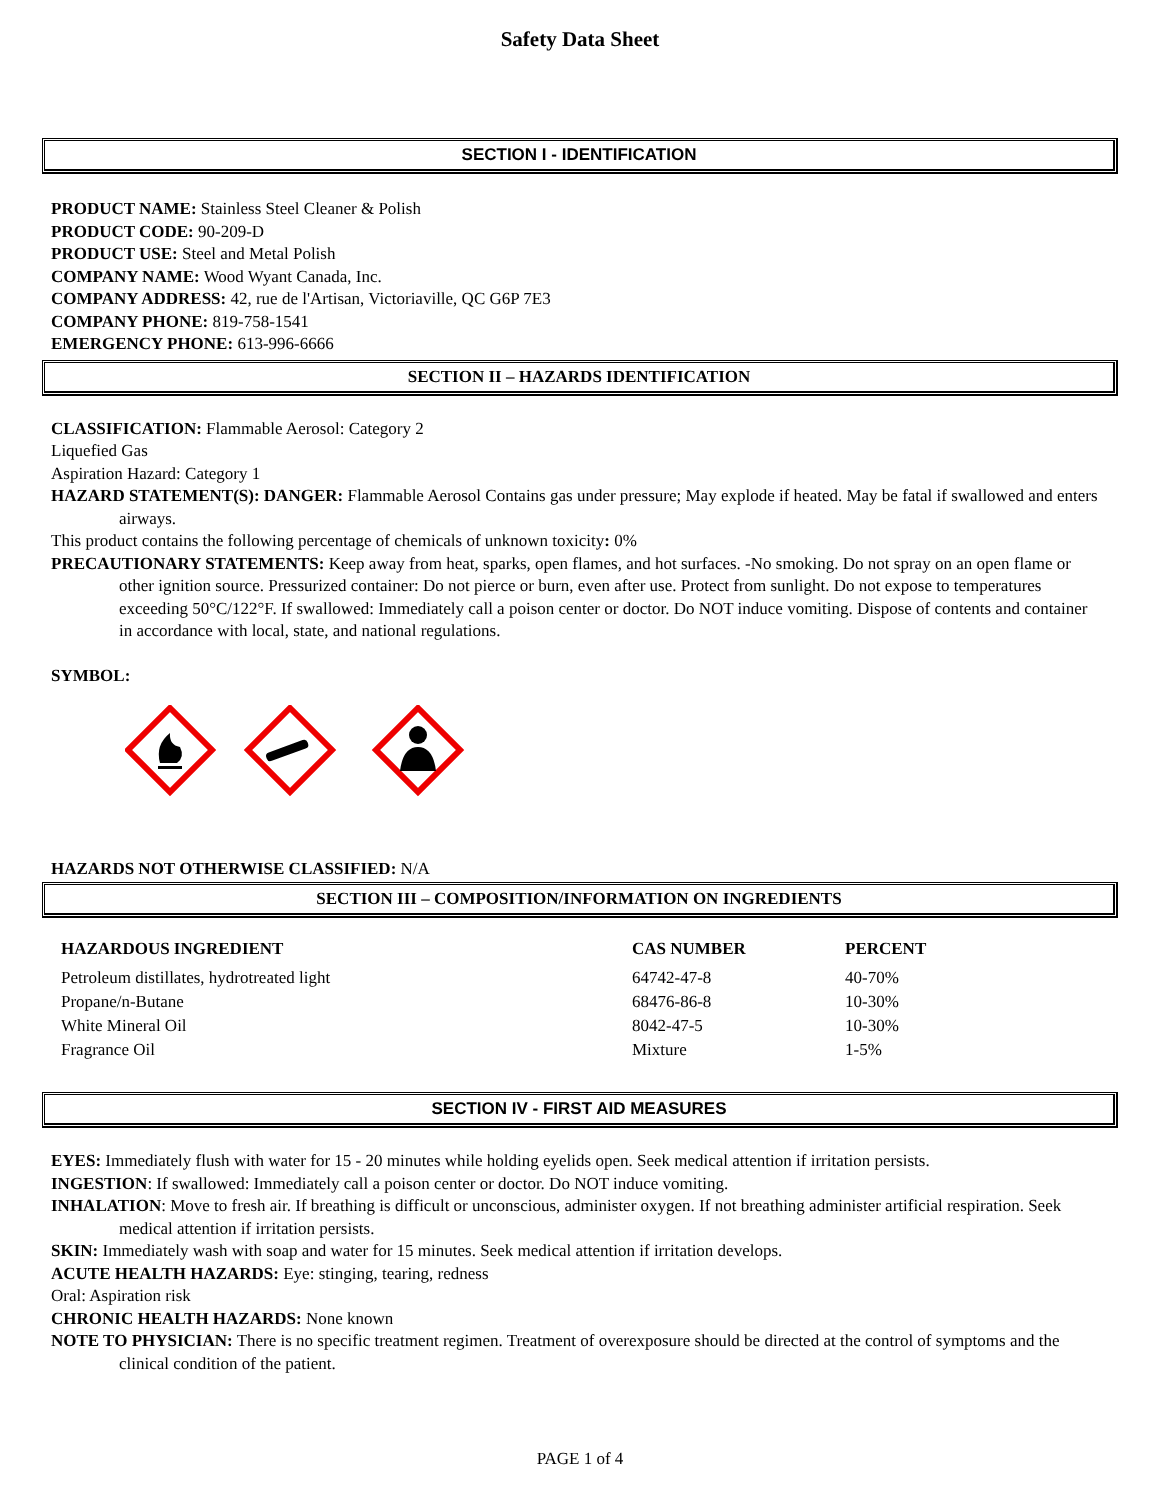Safety Data Sheet
SECTION I - IDENTIFICATION
PRODUCT NAME: Stainless Steel Cleaner & Polish
PRODUCT CODE: 90-209-D
PRODUCT USE: Steel and Metal Polish
COMPANY NAME: Wood Wyant Canada, Inc.
COMPANY ADDRESS: 42, rue de l'Artisan, Victoriaville, QC G6P 7E3
COMPANY PHONE: 819-758-1541
EMERGENCY PHONE: 613-996-6666
SECTION II – HAZARDS IDENTIFICATION
CLASSIFICATION: Flammable Aerosol: Category 2
Liquefied Gas
Aspiration Hazard: Category 1
HAZARD STATEMENT(S): DANGER: Flammable Aerosol Contains gas under pressure; May explode if heated. May be fatal if swallowed and enters airways.
This product contains the following percentage of chemicals of unknown toxicity: 0%
PRECAUTIONARY STATEMENTS: Keep away from heat, sparks, open flames, and hot surfaces. -No smoking. Do not spray on an open flame or other ignition source. Pressurized container: Do not pierce or burn, even after use. Protect from sunlight. Do not expose to temperatures exceeding 50°C/122°F. If swallowed: Immediately call a poison center or doctor. Do NOT induce vomiting. Dispose of contents and container in accordance with local, state, and national regulations.
SYMBOL:
HAZARDS NOT OTHERWISE CLASSIFIED: N/A
SECTION III – COMPOSITION/INFORMATION ON INGREDIENTS
| HAZARDOUS INGREDIENT | CAS NUMBER | PERCENT |
| --- | --- | --- |
| Petroleum distillates, hydrotreated light | 64742-47-8 | 40-70% |
| Propane/n-Butane | 68476-86-8 | 10-30% |
| White Mineral Oil | 8042-47-5 | 10-30% |
| Fragrance Oil | Mixture | 1-5% |
SECTION IV - FIRST AID MEASURES
EYES: Immediately flush with water for 15 - 20 minutes while holding eyelids open. Seek medical attention if irritation persists.
INGESTION: If swallowed: Immediately call a poison center or doctor. Do NOT induce vomiting.
INHALATION: Move to fresh air. If breathing is difficult or unconscious, administer oxygen. If not breathing administer artificial respiration. Seek medical attention if irritation persists.
SKIN: Immediately wash with soap and water for 15 minutes. Seek medical attention if irritation develops.
ACUTE HEALTH HAZARDS: Eye: stinging, tearing, redness
Oral: Aspiration risk
CHRONIC HEALTH HAZARDS: None known
NOTE TO PHYSICIAN: There is no specific treatment regimen. Treatment of overexposure should be directed at the control of symptoms and the clinical condition of the patient.
PAGE 1 of 4